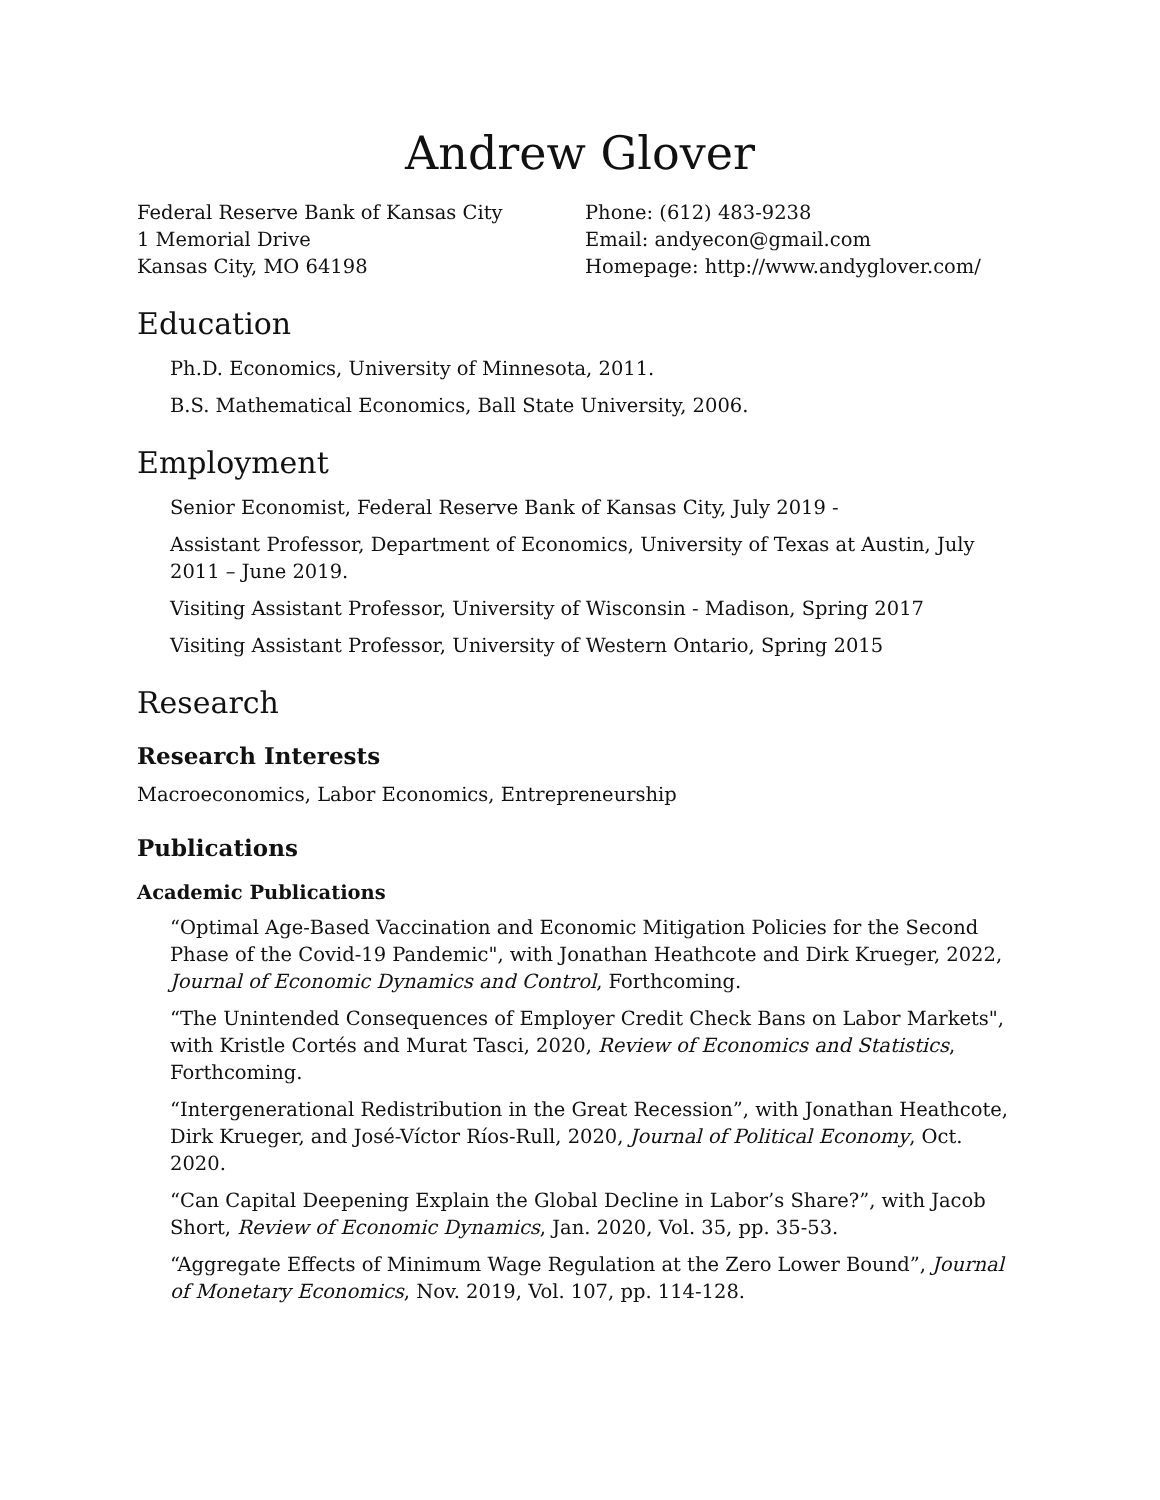Andrew Glover
Federal Reserve Bank of Kansas City
1 Memorial Drive
Kansas City, MO 64198
Phone: (612) 483-9238
Email: andyecon@gmail.com
Homepage: http://www.andyglover.com/
Education
Ph.D. Economics, University of Minnesota, 2011.
B.S. Mathematical Economics, Ball State University, 2006.
Employment
Senior Economist, Federal Reserve Bank of Kansas City, July 2019 -
Assistant Professor, Department of Economics, University of Texas at Austin, July 2011 – June 2019.
Visiting Assistant Professor, University of Wisconsin - Madison, Spring 2017
Visiting Assistant Professor, University of Western Ontario, Spring 2015
Research
Research Interests
Macroeconomics, Labor Economics, Entrepreneurship
Publications
Academic Publications
“Optimal Age-Based Vaccination and Economic Mitigation Policies for the Second Phase of the Covid-19 Pandemic", with Jonathan Heathcote and Dirk Krueger, 2022, Journal of Economic Dynamics and Control, Forthcoming.
“The Unintended Consequences of Employer Credit Check Bans on Labor Markets", with Kristle Cortés and Murat Tasci, 2020, Review of Economics and Statistics, Forthcoming.
“Intergenerational Redistribution in the Great Recession”, with Jonathan Heathcote, Dirk Krueger, and José-Víctor Ríos-Rull, 2020, Journal of Political Economy, Oct. 2020.
“Can Capital Deepening Explain the Global Decline in Labor’s Share?”, with Jacob Short, Review of Economic Dynamics, Jan. 2020, Vol. 35, pp. 35-53.
“Aggregate Effects of Minimum Wage Regulation at the Zero Lower Bound”, Journal of Monetary Economics, Nov. 2019, Vol. 107, pp. 114-128.